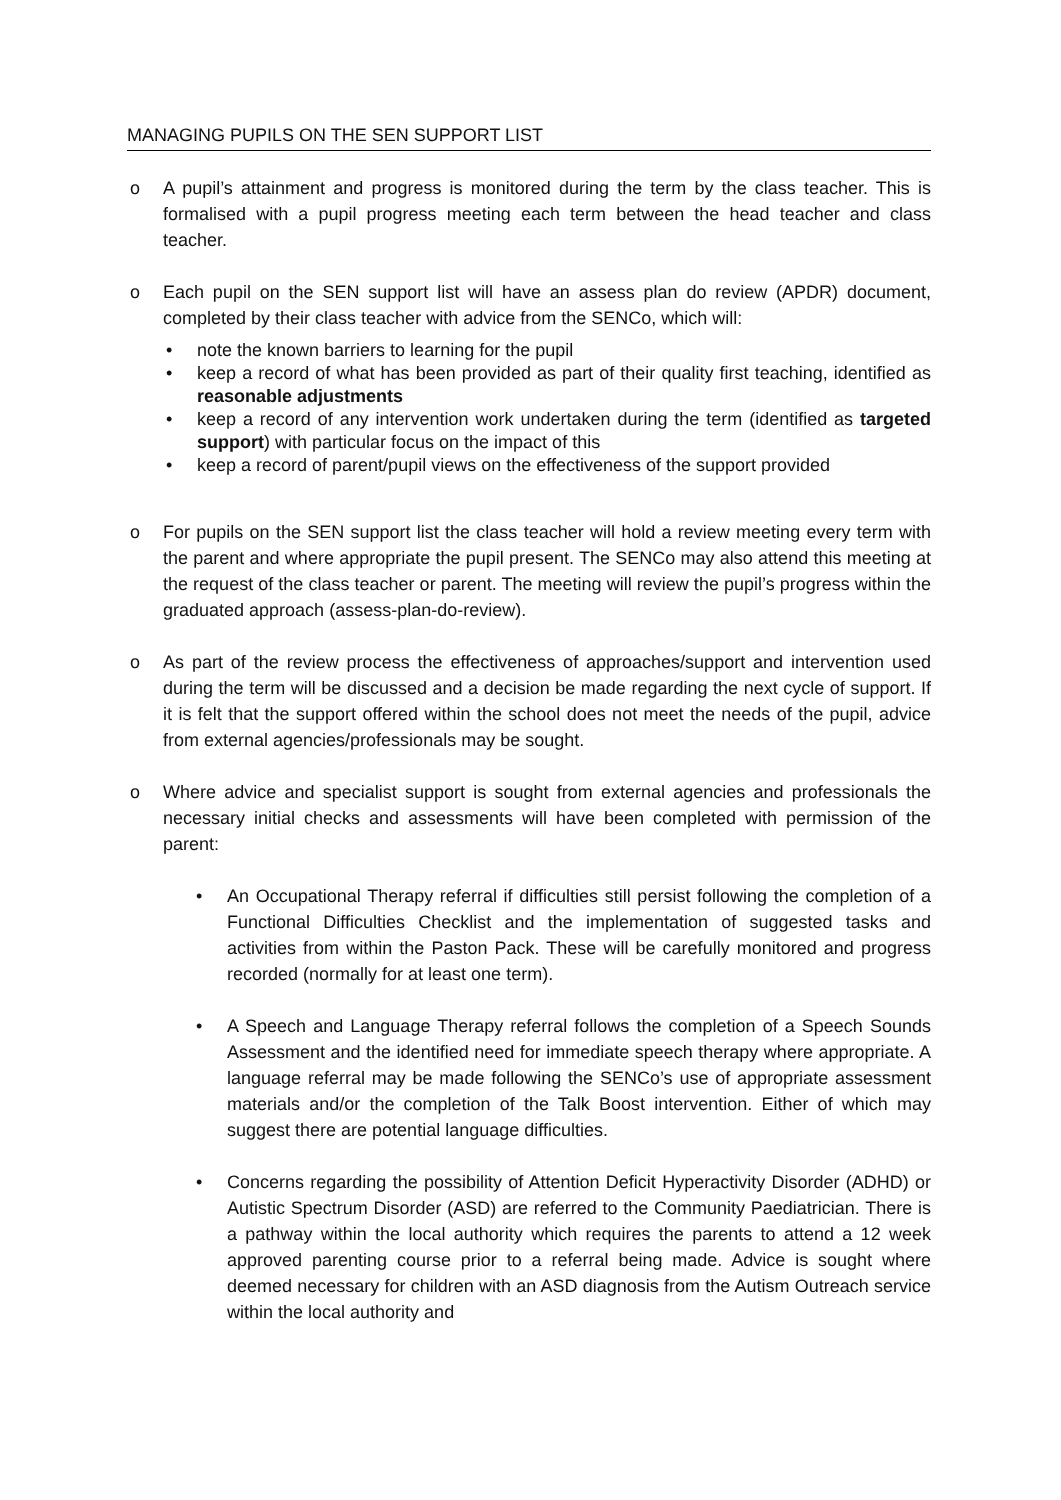MANAGING PUPILS ON THE SEN SUPPORT LIST
o A pupil’s attainment and progress is monitored during the term by the class teacher. This is formalised with a pupil progress meeting each term between the head teacher and class teacher.
o Each pupil on the SEN support list will have an assess plan do review (APDR) document, completed by their class teacher with advice from the SENCo, which will:
• note the known barriers to learning for the pupil
• keep a record of what has been provided as part of their quality first teaching, identified as reasonable adjustments
• keep a record of any intervention work undertaken during the term (identified as targeted support) with particular focus on the impact of this
• keep a record of parent/pupil views on the effectiveness of the support provided
o For pupils on the SEN support list the class teacher will hold a review meeting every term with the parent and where appropriate the pupil present. The SENCo may also attend this meeting at the request of the class teacher or parent. The meeting will review the pupil’s progress within the graduated approach (assess-plan-do-review).
o As part of the review process the effectiveness of approaches/support and intervention used during the term will be discussed and a decision be made regarding the next cycle of support. If it is felt that the support offered within the school does not meet the needs of the pupil, advice from external agencies/professionals may be sought.
o Where advice and specialist support is sought from external agencies and professionals the necessary initial checks and assessments will have been completed with permission of the parent:
• An Occupational Therapy referral if difficulties still persist following the completion of a Functional Difficulties Checklist and the implementation of suggested tasks and activities from within the Paston Pack. These will be carefully monitored and progress recorded (normally for at least one term).
• A Speech and Language Therapy referral follows the completion of a Speech Sounds Assessment and the identified need for immediate speech therapy where appropriate. A language referral may be made following the SENCo’s use of appropriate assessment materials and/or the completion of the Talk Boost intervention. Either of which may suggest there are potential language difficulties.
• Concerns regarding the possibility of Attention Deficit Hyperactivity Disorder (ADHD) or Autistic Spectrum Disorder (ASD) are referred to the Community Paediatrician. There is a pathway within the local authority which requires the parents to attend a 12 week approved parenting course prior to a referral being made. Advice is sought where deemed necessary for children with an ASD diagnosis from the Autism Outreach service within the local authority and